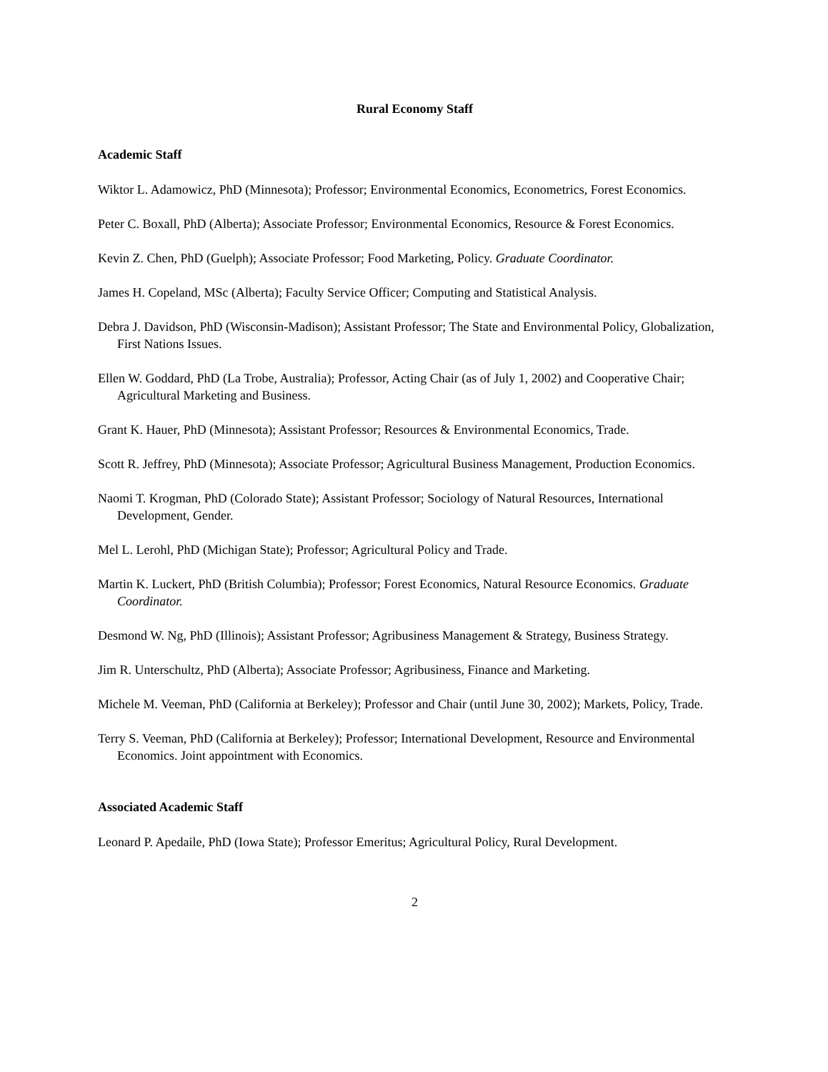Rural Economy Staff
Academic Staff
Wiktor L. Adamowicz, PhD (Minnesota); Professor; Environmental Economics, Econometrics, Forest Economics.
Peter C. Boxall, PhD (Alberta); Associate Professor; Environmental Economics, Resource & Forest Economics.
Kevin Z. Chen, PhD (Guelph); Associate Professor; Food Marketing, Policy. Graduate Coordinator.
James H. Copeland, MSc (Alberta); Faculty Service Officer; Computing and Statistical Analysis.
Debra J. Davidson, PhD (Wisconsin-Madison); Assistant Professor; The State and Environmental Policy, Globalization, First Nations Issues.
Ellen W. Goddard, PhD (La Trobe, Australia); Professor, Acting Chair (as of July 1, 2002) and Cooperative Chair; Agricultural Marketing and Business.
Grant K. Hauer, PhD (Minnesota); Assistant Professor; Resources & Environmental Economics, Trade.
Scott R. Jeffrey, PhD (Minnesota); Associate Professor; Agricultural Business Management, Production Economics.
Naomi T. Krogman, PhD (Colorado State); Assistant Professor; Sociology of Natural Resources, International Development, Gender.
Mel L. Lerohl, PhD (Michigan State); Professor; Agricultural Policy and Trade.
Martin K. Luckert, PhD (British Columbia); Professor; Forest Economics, Natural Resource Economics. Graduate Coordinator.
Desmond W. Ng, PhD (Illinois); Assistant Professor; Agribusiness Management & Strategy, Business Strategy.
Jim R. Unterschultz, PhD (Alberta); Associate Professor; Agribusiness, Finance and Marketing.
Michele M. Veeman, PhD (California at Berkeley); Professor and Chair (until June 30, 2002); Markets, Policy, Trade.
Terry S. Veeman, PhD (California at Berkeley); Professor; International Development, Resource and Environmental Economics. Joint appointment with Economics.
Associated Academic Staff
Leonard P. Apedaile, PhD (Iowa State); Professor Emeritus; Agricultural Policy, Rural Development.
2